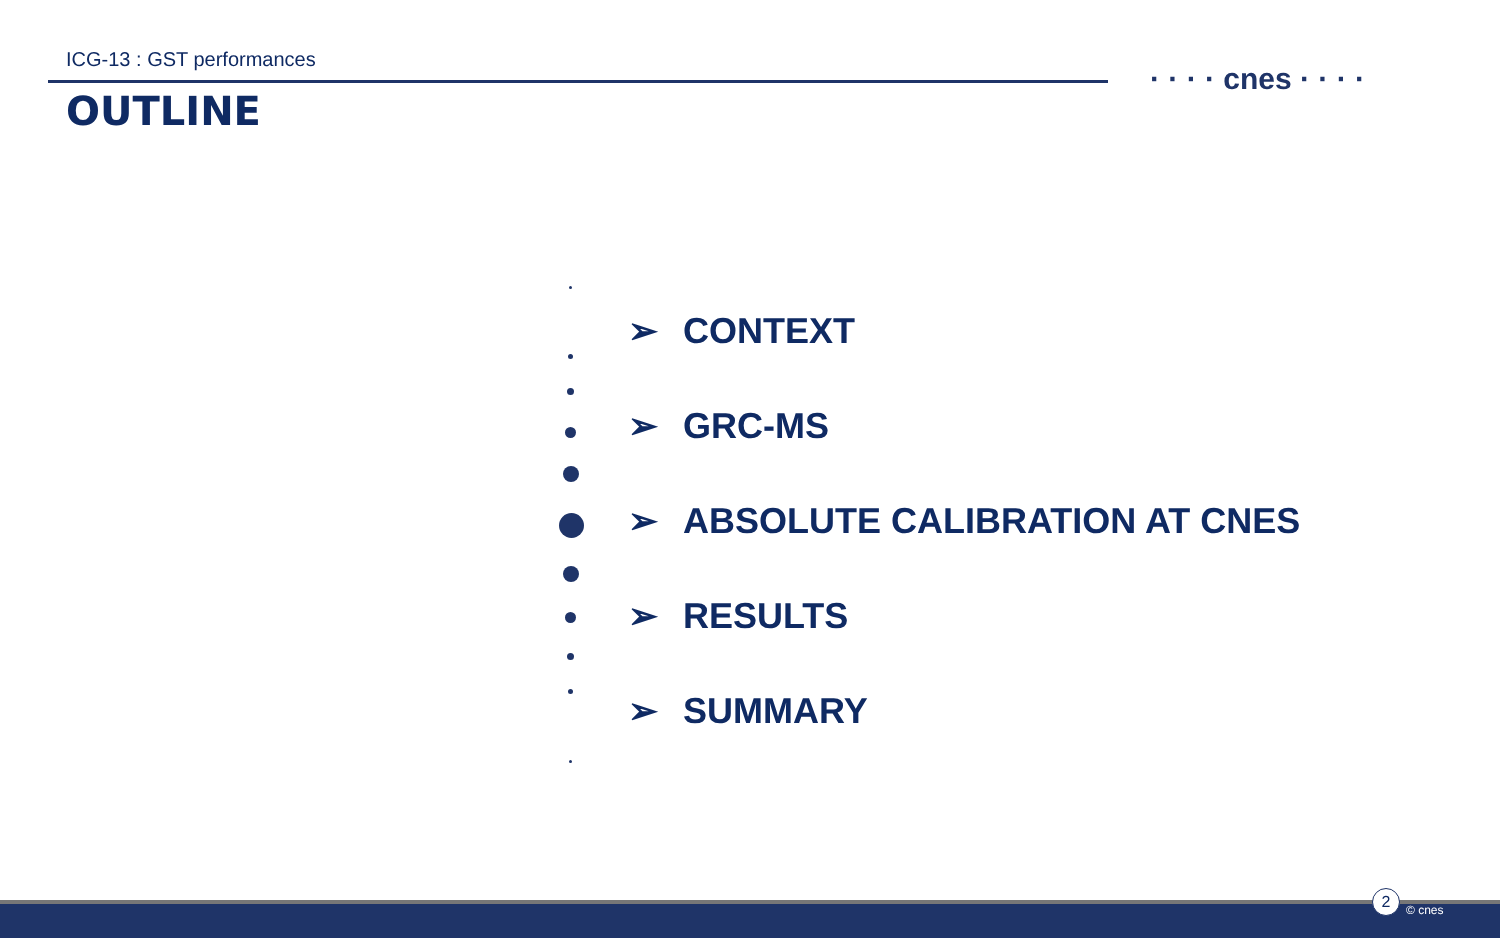ICG-13 : GST performances
OUTLINE
· · · · cnes · · · ·
➢ CONTEXT
➢ GRC-MS
➢ ABSOLUTE CALIBRATION AT CNES
➢ RESULTS
➢ SUMMARY
2
© cnes